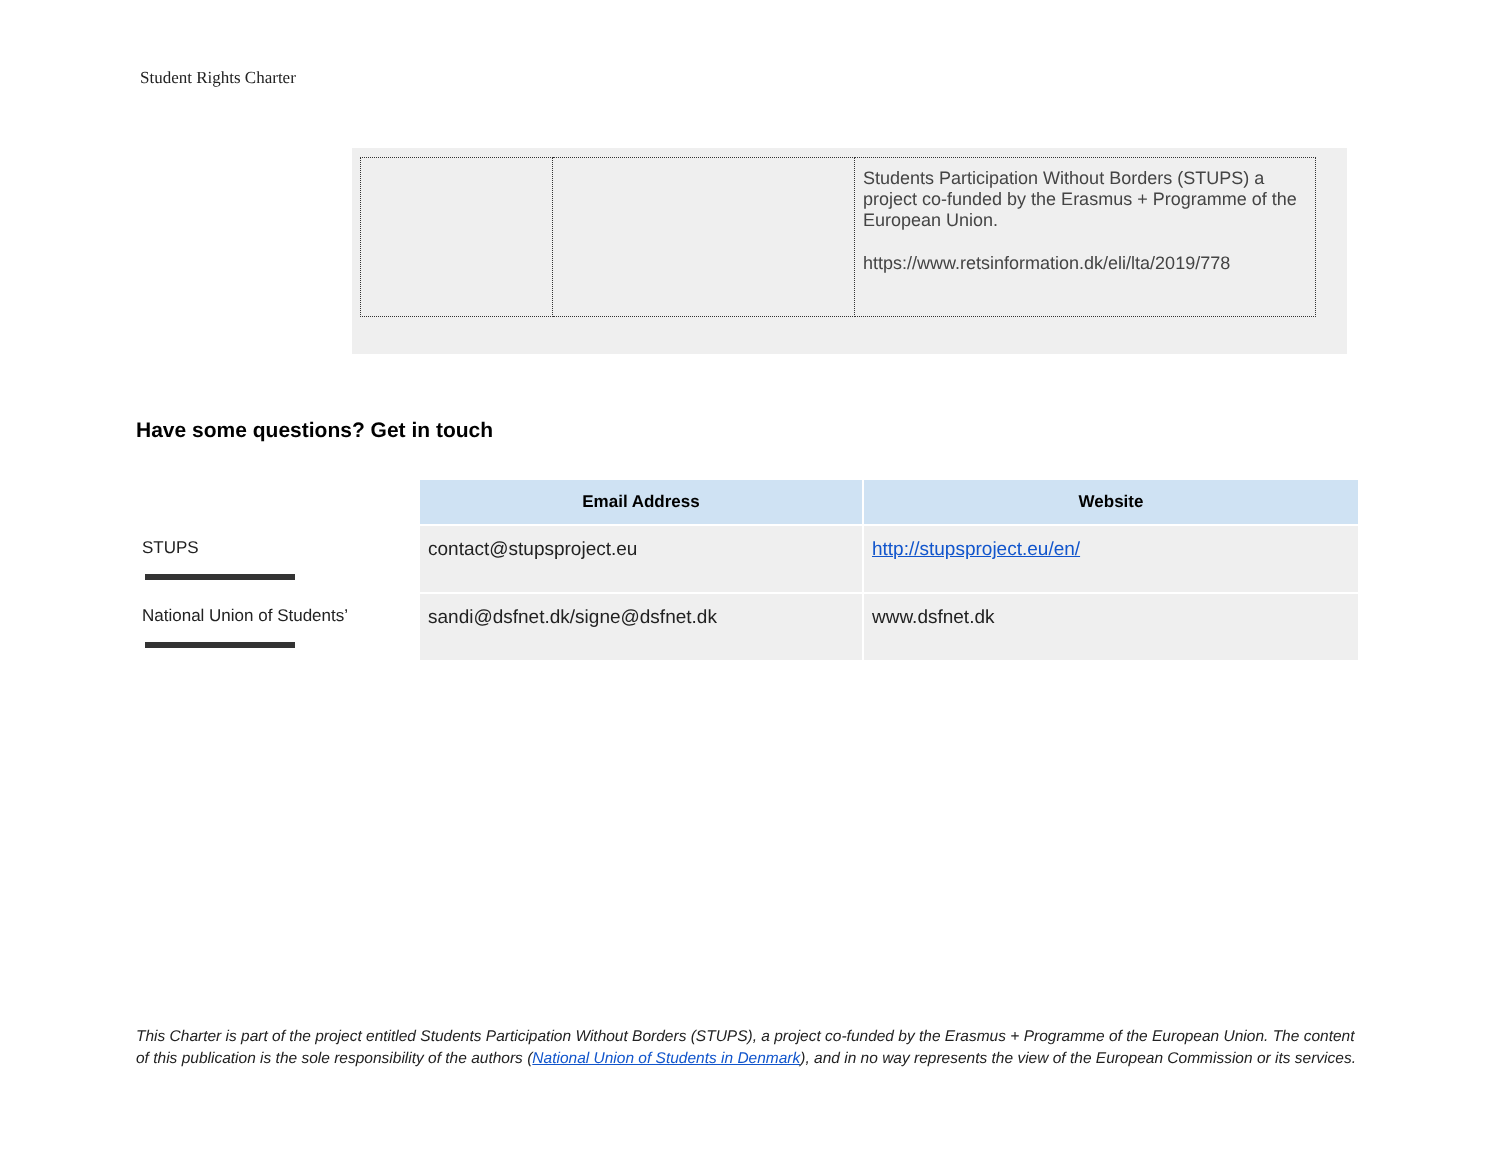Student Rights Charter
| | | Students Participation Without Borders (STUPS) a project co-funded by the Erasmus + Programme of the European Union. https://www.retsinformation.dk/eli/lta/2019/778 |
Have some questions? Get in touch
| | Email Address | Website |
| --- | --- | --- |
| STUPS | contact@stupsproject.eu | http://stupsproject.eu/en/ |
| National Union of Students’ | sandi@dsfnet.dk/signe@dsfnet.dk | www.dsfnet.dk |
This Charter is part of the project entitled Students Participation Without Borders (STUPS), a project co-funded by the Erasmus + Programme of the European Union. The content of this publication is the sole responsibility of the authors (National Union of Students in Denmark), and in no way represents the view of the European Commission or its services.